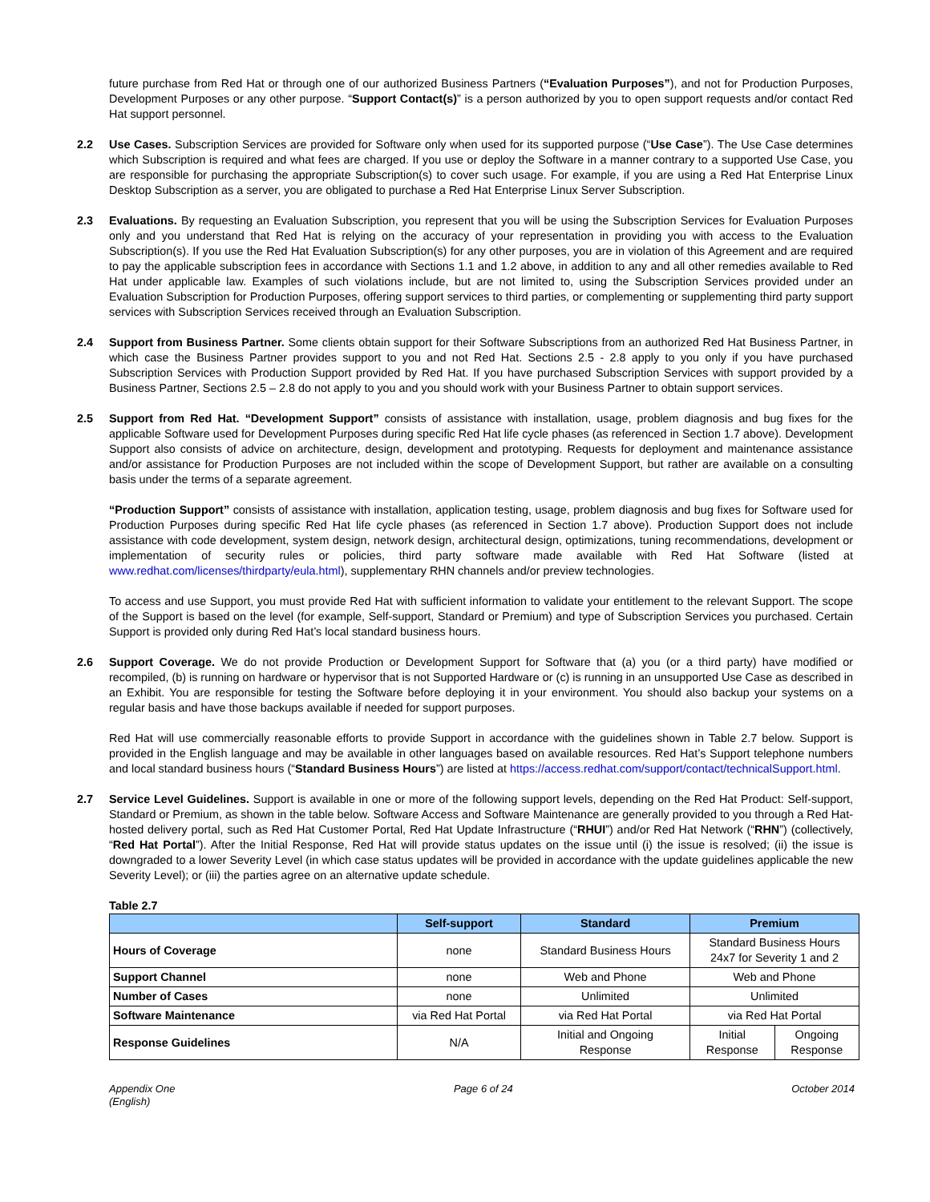future purchase from Red Hat or through one of our authorized Business Partners (“Evaluation Purposes”), and not for Production Purposes, Development Purposes or any other purpose. “Support Contact(s)” is a person authorized by you to open support requests and/or contact Red Hat support personnel.
2.2 Use Cases. Subscription Services are provided for Software only when used for its supported purpose (“Use Case”). The Use Case determines which Subscription is required and what fees are charged. If you use or deploy the Software in a manner contrary to a supported Use Case, you are responsible for purchasing the appropriate Subscription(s) to cover such usage. For example, if you are using a Red Hat Enterprise Linux Desktop Subscription as a server, you are obligated to purchase a Red Hat Enterprise Linux Server Subscription.
2.3 Evaluations. By requesting an Evaluation Subscription, you represent that you will be using the Subscription Services for Evaluation Purposes only and you understand that Red Hat is relying on the accuracy of your representation in providing you with access to the Evaluation Subscription(s). If you use the Red Hat Evaluation Subscription(s) for any other purposes, you are in violation of this Agreement and are required to pay the applicable subscription fees in accordance with Sections 1.1 and 1.2 above, in addition to any and all other remedies available to Red Hat under applicable law. Examples of such violations include, but are not limited to, using the Subscription Services provided under an Evaluation Subscription for Production Purposes, offering support services to third parties, or complementing or supplementing third party support services with Subscription Services received through an Evaluation Subscription.
2.4 Support from Business Partner. Some clients obtain support for their Software Subscriptions from an authorized Red Hat Business Partner, in which case the Business Partner provides support to you and not Red Hat. Sections 2.5 - 2.8 apply to you only if you have purchased Subscription Services with Production Support provided by Red Hat. If you have purchased Subscription Services with support provided by a Business Partner, Sections 2.5 – 2.8 do not apply to you and you should work with your Business Partner to obtain support services.
2.5 Support from Red Hat. “Development Support” consists of assistance with installation, usage, problem diagnosis and bug fixes for the applicable Software used for Development Purposes during specific Red Hat life cycle phases (as referenced in Section 1.7 above). Development Support also consists of advice on architecture, design, development and prototyping. Requests for deployment and maintenance assistance and/or assistance for Production Purposes are not included within the scope of Development Support, but rather are available on a consulting basis under the terms of a separate agreement.
“Production Support” consists of assistance with installation, application testing, usage, problem diagnosis and bug fixes for Software used for Production Purposes during specific Red Hat life cycle phases (as referenced in Section 1.7 above). Production Support does not include assistance with code development, system design, network design, architectural design, optimizations, tuning recommendations, development or implementation of security rules or policies, third party software made available with Red Hat Software (listed at www.redhat.com/licenses/thirdparty/eula.html), supplementary RHN channels and/or preview technologies.
To access and use Support, you must provide Red Hat with sufficient information to validate your entitlement to the relevant Support. The scope of the Support is based on the level (for example, Self-support, Standard or Premium) and type of Subscription Services you purchased. Certain Support is provided only during Red Hat’s local standard business hours.
2.6 Support Coverage. We do not provide Production or Development Support for Software that (a) you (or a third party) have modified or recompiled, (b) is running on hardware or hypervisor that is not Supported Hardware or (c) is running in an unsupported Use Case as described in an Exhibit. You are responsible for testing the Software before deploying it in your environment. You should also backup your systems on a regular basis and have those backups available if needed for support purposes.
Red Hat will use commercially reasonable efforts to provide Support in accordance with the guidelines shown in Table 2.7 below. Support is provided in the English language and may be available in other languages based on available resources. Red Hat’s Support telephone numbers and local standard business hours (“Standard Business Hours”) are listed at https://access.redhat.com/support/contact/technicalSupport.html.
2.7 Service Level Guidelines. Support is available in one or more of the following support levels, depending on the Red Hat Product: Self-support, Standard or Premium, as shown in the table below. Software Access and Software Maintenance are generally provided to you through a Red Hat-hosted delivery portal, such as Red Hat Customer Portal, Red Hat Update Infrastructure (“RHUI”) and/or Red Hat Network (“RHN”) (collectively, “Red Hat Portal”). After the Initial Response, Red Hat will provide status updates on the issue until (i) the issue is resolved; (ii) the issue is downgraded to a lower Severity Level (in which case status updates will be provided in accordance with the update guidelines applicable the new Severity Level); or (iii) the parties agree on an alternative update schedule.
Table 2.7
| | Self-support | Standard | Premium | |
| --- | --- | --- | --- | --- |
| Hours of Coverage | none | Standard Business Hours | Standard Business Hours 24x7 for Severity 1 and 2 | |
| Support Channel | none | Web and Phone | Web and Phone | |
| Number of Cases | none | Unlimited | Unlimited | |
| Software Maintenance | via Red Hat Portal | via Red Hat Portal | via Red Hat Portal | |
| Response Guidelines | N/A | Initial and Ongoing Response | Initial Response | Ongoing Response |
Appendix One
(English)
Page 6 of 24 October 2014